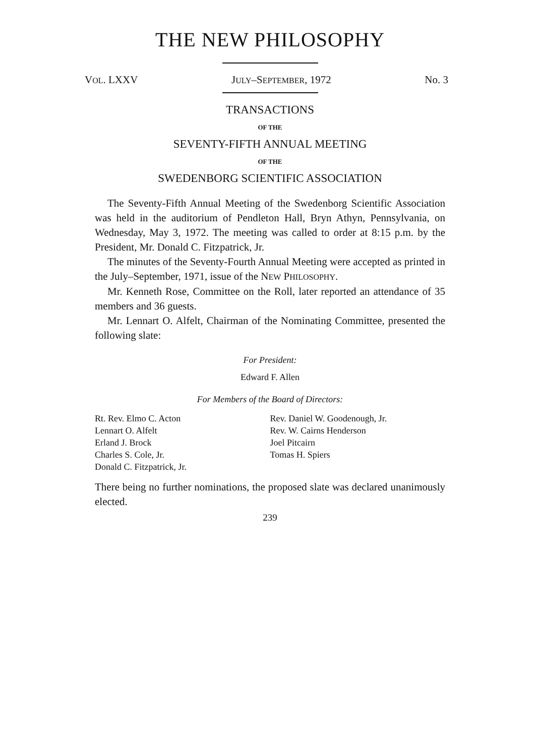THE NEW PHILOSOPHY
VOL. LXXV JULY–SEPTEMBER, 1972 No. 3
TRANSACTIONS
OF THE
SEVENTY-FIFTH ANNUAL MEETING
OF THE
SWEDENBORG SCIENTIFIC ASSOCIATION
The Seventy-Fifth Annual Meeting of the Swedenborg Scientific Association was held in the auditorium of Pendleton Hall, Bryn Athyn, Pennsylvania, on Wednesday, May 3, 1972. The meeting was called to order at 8:15 p.m. by the President, Mr. Donald C. Fitzpatrick, Jr.
The minutes of the Seventy-Fourth Annual Meeting were accepted as printed in the July–September, 1971, issue of the NEW PHILOSOPHY.
Mr. Kenneth Rose, Committee on the Roll, later reported an attendance of 35 members and 36 guests.
Mr. Lennart O. Alfelt, Chairman of the Nominating Committee, presented the following slate:
For President:
Edward F. Allen
For Members of the Board of Directors:
Rt. Rev. Elmo C. Acton
Lennart O. Alfelt
Erland J. Brock
Charles S. Cole, Jr.
Donald C. Fitzpatrick, Jr.
Rev. Daniel W. Goodenough, Jr.
Rev. W. Cairns Henderson
Joel Pitcairn
Tomas H. Spiers
There being no further nominations, the proposed slate was declared unanimously elected.
239